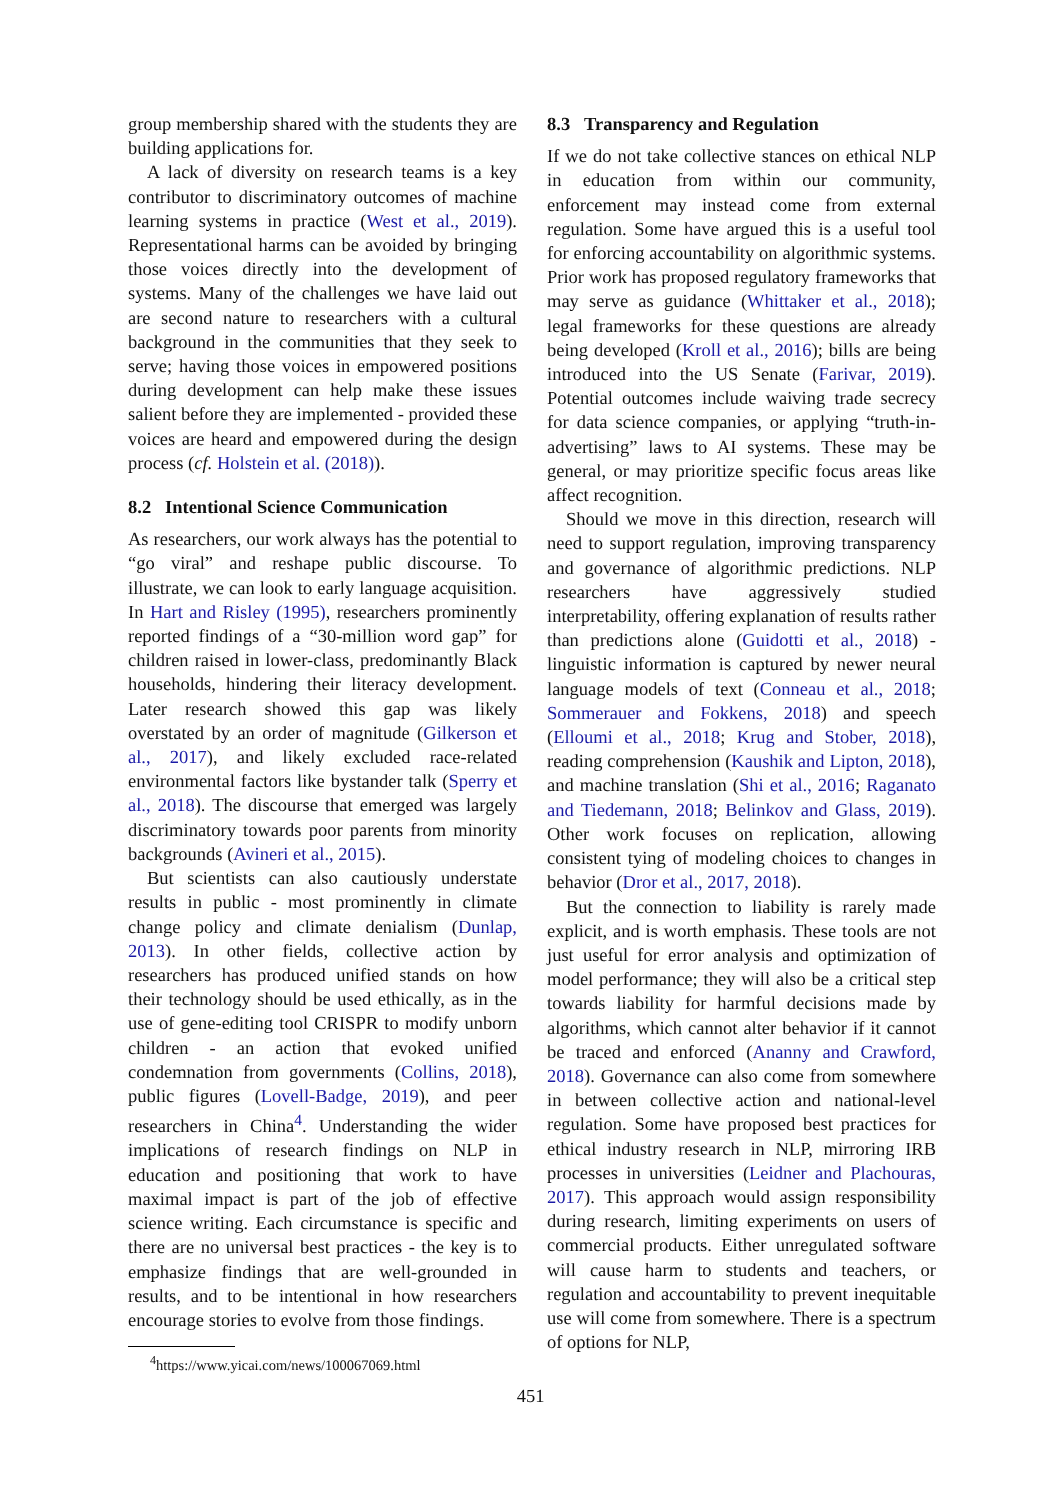group membership shared with the students they are building applications for.
A lack of diversity on research teams is a key contributor to discriminatory outcomes of machine learning systems in practice (West et al., 2019). Representational harms can be avoided by bringing those voices directly into the development of systems. Many of the challenges we have laid out are second nature to researchers with a cultural background in the communities that they seek to serve; having those voices in empowered positions during development can help make these issues salient before they are implemented - provided these voices are heard and empowered during the design process (cf. Holstein et al. (2018)).
8.2 Intentional Science Communication
As researchers, our work always has the potential to “go viral” and reshape public discourse. To illustrate, we can look to early language acquisition. In Hart and Risley (1995), researchers prominently reported findings of a “30-million word gap” for children raised in lower-class, predominantly Black households, hindering their literacy development. Later research showed this gap was likely overstated by an order of magnitude (Gilkerson et al., 2017), and likely excluded race-related environmental factors like bystander talk (Sperry et al., 2018). The discourse that emerged was largely discriminatory towards poor parents from minority backgrounds (Avineri et al., 2015).
But scientists can also cautiously understate results in public - most prominently in climate change policy and climate denialism (Dunlap, 2013). In other fields, collective action by researchers has produced unified stands on how their technology should be used ethically, as in the use of gene-editing tool CRISPR to modify unborn children - an action that evoked unified condemnation from governments (Collins, 2018), public figures (Lovell-Badge, 2019), and peer researchers in China<sup>4</sup>. Understanding the wider implications of research findings on NLP in education and positioning that work to have maximal impact is part of the job of effective science writing. Each circumstance is specific and there are no universal best practices - the key is to emphasize findings that are well-grounded in results, and to be intentional in how researchers encourage stories to evolve from those findings.
<sup>4</sup> https://www.yicai.com/news/100067069.html
8.3 Transparency and Regulation
If we do not take collective stances on ethical NLP in education from within our community, enforcement may instead come from external regulation. Some have argued this is a useful tool for enforcing accountability on algorithmic systems. Prior work has proposed regulatory frameworks that may serve as guidance (Whittaker et al., 2018); legal frameworks for these questions are already being developed (Kroll et al., 2016); bills are being introduced into the US Senate (Farivar, 2019). Potential outcomes include waiving trade secrecy for data science companies, or applying “truth-in-advertising” laws to AI systems. These may be general, or may prioritize specific focus areas like affect recognition.
Should we move in this direction, research will need to support regulation, improving transparency and governance of algorithmic predictions. NLP researchers have aggressively studied interpretability, offering explanation of results rather than predictions alone (Guidotti et al., 2018) - linguistic information is captured by newer neural language models of text (Conneau et al., 2018; Sommerauer and Fokkens, 2018) and speech (Elloumi et al., 2018; Krug and Stober, 2018), reading comprehension (Kaushik and Lipton, 2018), and machine translation (Shi et al., 2016; Raganato and Tiedemann, 2018; Belinkov and Glass, 2019). Other work focuses on replication, allowing consistent tying of modeling choices to changes in behavior (Dror et al., 2017, 2018).
But the connection to liability is rarely made explicit, and is worth emphasis. These tools are not just useful for error analysis and optimization of model performance; they will also be a critical step towards liability for harmful decisions made by algorithms, which cannot alter behavior if it cannot be traced and enforced (Ananny and Crawford, 2018). Governance can also come from somewhere in between collective action and national-level regulation. Some have proposed best practices for ethical industry research in NLP, mirroring IRB processes in universities (Leidner and Plachouras, 2017). This approach would assign responsibility during research, limiting experiments on users of commercial products. Either unregulated software will cause harm to students and teachers, or regulation and accountability to prevent inequitable use will come from somewhere. There is a spectrum of options for NLP,
451